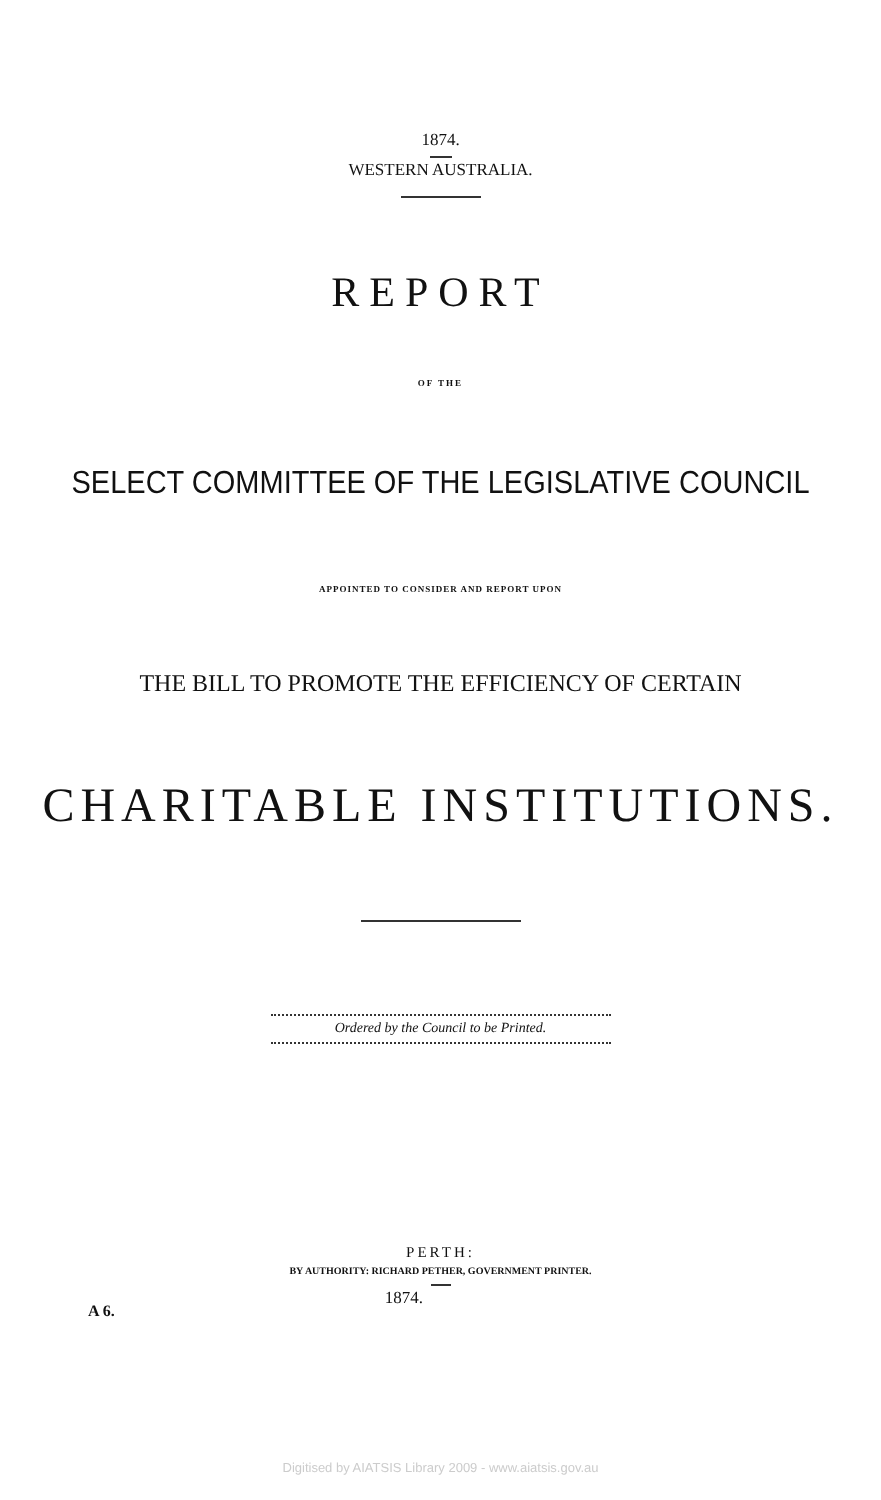1874.
WESTERN AUSTRALIA.
REPORT
OF THE
SELECT COMMITTEE OF THE LEGISLATIVE COUNCIL
APPOINTED TO CONSIDER AND REPORT UPON
THE BILL TO PROMOTE THE EFFICIENCY OF CERTAIN
CHARITABLE INSTITUTIONS.
Ordered by the Council to be Printed.
PERTH:
BY AUTHORITY: RICHARD PETHER, GOVERNMENT PRINTER.
A 6.
1874.
Digitised by AIATSIS Library 2009 - www.aiatsis.gov.au